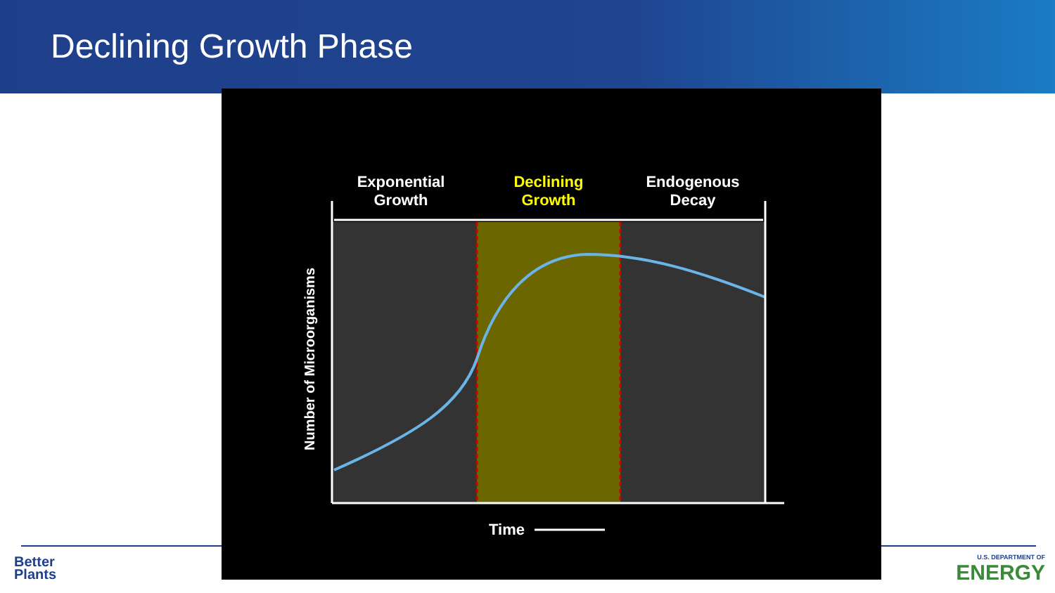Declining Growth Phase
Exponential
Growth
Declining
Growth
Endogenous
Decay
Number of Microorganisms
Time
Better
Plants
U.S. DEPARTMENT OF
ENERGY